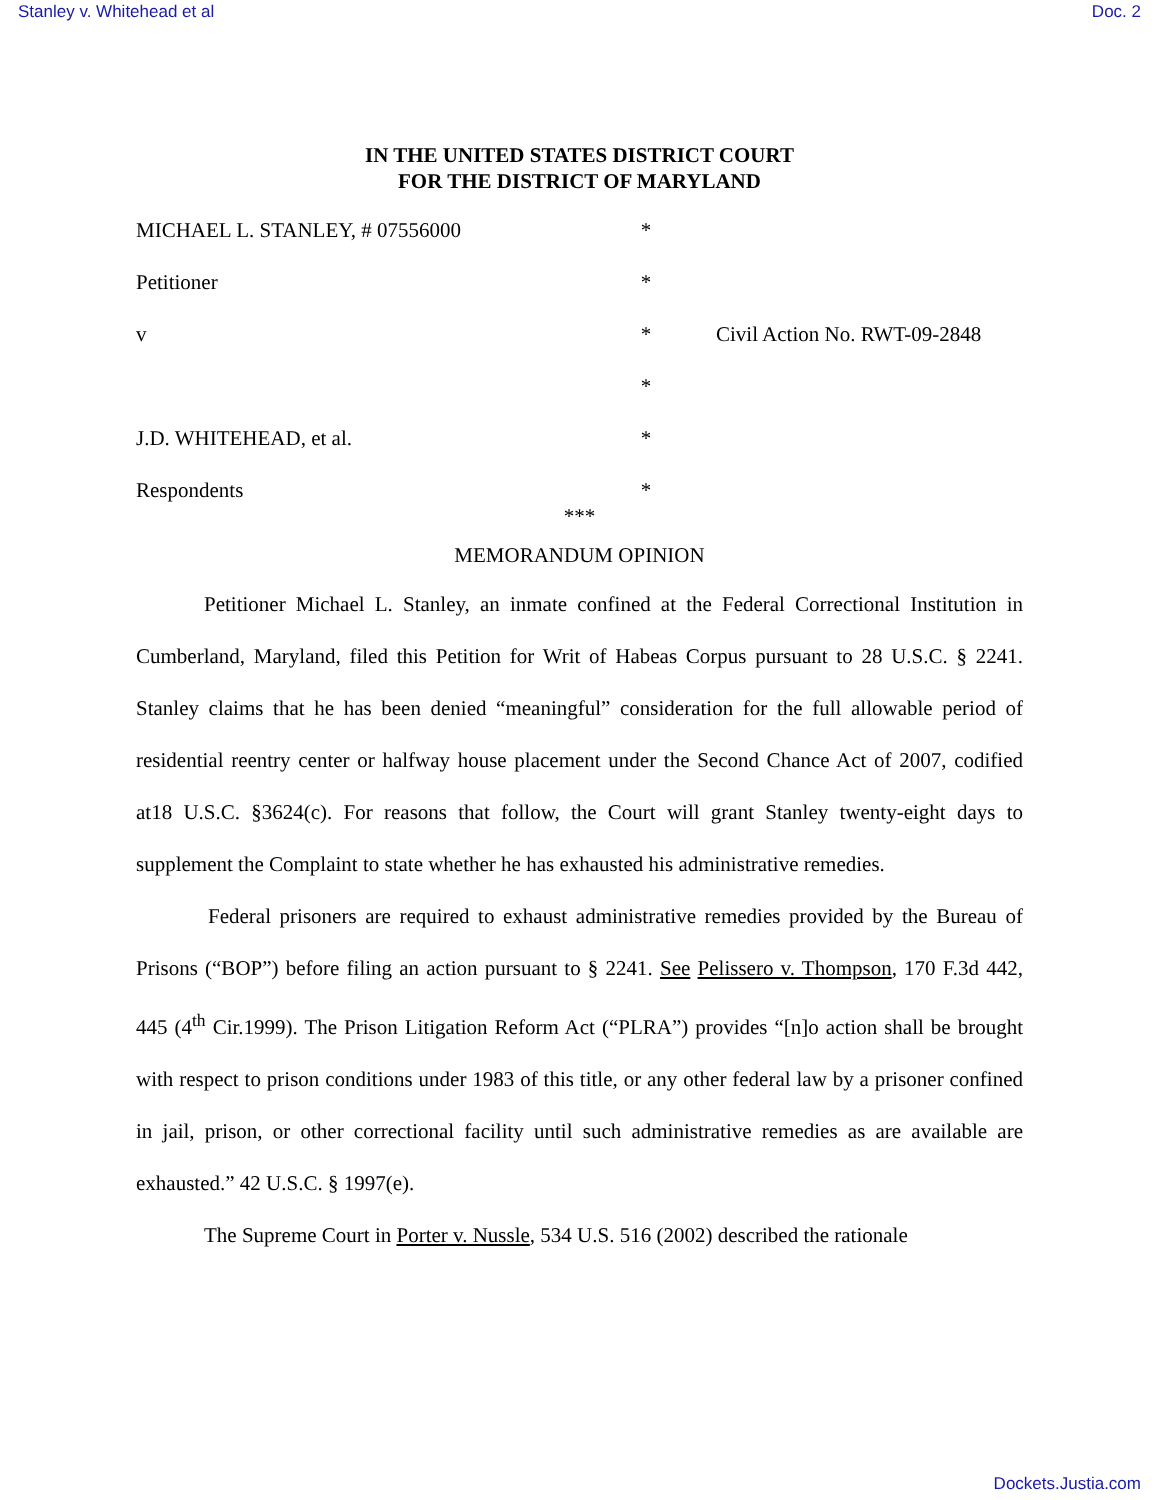Stanley v. Whitehead et al Doc. 2
IN THE UNITED STATES DISTRICT COURT
FOR THE DISTRICT OF MARYLAND
MICHAEL L. STANLEY, # 07556000
*
Petitioner
*
v
*
Civil Action No. RWT-09-2848
*
J.D. WHITEHEAD, et al.
*
Respondents
*
***
MEMORANDUM OPINION
Petitioner Michael L. Stanley, an inmate confined at the Federal Correctional Institution in Cumberland, Maryland, filed this Petition for Writ of Habeas Corpus pursuant to 28 U.S.C. § 2241. Stanley claims that he has been denied “meaningful” consideration for the full allowable period of residential reentry center or halfway house placement under the Second Chance Act of 2007, codified at18 U.S.C. §3624(c). For reasons that follow, the Court will grant Stanley twenty-eight days to supplement the Complaint to state whether he has exhausted his administrative remedies.
Federal prisoners are required to exhaust administrative remedies provided by the Bureau of Prisons (“BOP”) before filing an action pursuant to § 2241. See Pelissero v. Thompson, 170 F.3d 442, 445 (4<sup>th</sup> Cir.1999). The Prison Litigation Reform Act (“PLRA”) provides “[n]o action shall be brought with respect to prison conditions under 1983 of this title, or any other federal law by a prisoner confined in jail, prison, or other correctional facility until such administrative remedies as are available are exhausted.” 42 U.S.C. § 1997(e).
The Supreme Court in Porter v. Nussle, 534 U.S. 516 (2002) described the rationale
Dockets.Justia.com